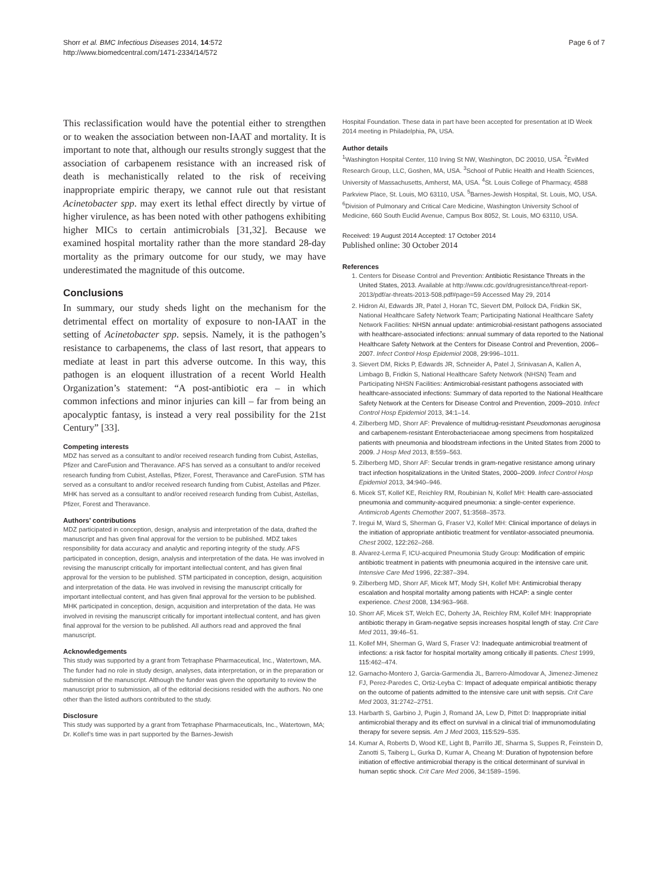Shorr et al. BMC Infectious Diseases 2014, 14:572
http://www.biomedcentral.com/1471-2334/14/572
Page 6 of 7
This reclassification would have the potential either to strengthen or to weaken the association between non-IAAT and mortality. It is important to note that, although our results strongly suggest that the association of carbapenem resistance with an increased risk of death is mechanistically related to the risk of receiving inappropriate empiric therapy, we cannot rule out that resistant Acinetobacter spp. may exert its lethal effect directly by virtue of higher virulence, as has been noted with other pathogens exhibiting higher MICs to certain antimicrobials [31,32]. Because we examined hospital mortality rather than the more standard 28-day mortality as the primary outcome for our study, we may have underestimated the magnitude of this outcome.
Conclusions
In summary, our study sheds light on the mechanism for the detrimental effect on mortality of exposure to non-IAAT in the setting of Acinetobacter spp. sepsis. Namely, it is the pathogen’s resistance to carbapenems, the class of last resort, that appears to mediate at least in part this adverse outcome. In this way, this pathogen is an eloquent illustration of a recent World Health Organization’s statement: “A post-antibiotic era – in which common infections and minor injuries can kill – far from being an apocalyptic fantasy, is instead a very real possibility for the 21st Century” [33].
Competing interests
MDZ has served as a consultant to and/or received research funding from Cubist, Astellas, Pfizer and CareFusion and Theravance. AFS has served as a consultant to and/or received research funding from Cubist, Astellas, Pfizer, Forest, Theravance and CareFusion. STM has served as a consultant to and/or received research funding from Cubist, Astellas and Pfizer. MHK has served as a consultant to and/or received research funding from Cubist, Astellas, Pfizer, Forest and Theravance.
Authors’ contributions
MDZ participated in conception, design, analysis and interpretation of the data, drafted the manuscript and has given final approval for the version to be published. MDZ takes responsibility for data accuracy and analytic and reporting integrity of the study. AFS participated in conception, design, analysis and interpretation of the data. He was involved in revising the manuscript critically for important intellectual content, and has given final approval for the version to be published. STM participated in conception, design, acquisition and interpretation of the data. He was involved in revising the manuscript critically for important intellectual content, and has given final approval for the version to be published. MHK participated in conception, design, acquisition and interpretation of the data. He was involved in revising the manuscript critically for important intellectual content, and has given final approval for the version to be published. All authors read and approved the final manuscript.
Acknowledgements
This study was supported by a grant from Tetraphase Pharmaceutical, Inc., Watertown, MA. The funder had no role in study design, analyses, data interpretation, or in the preparation or submission of the manuscript. Although the funder was given the opportunity to review the manuscript prior to submission, all of the editorial decisions resided with the authors. No one other than the listed authors contributed to the study.
Disclosure
This study was supported by a grant from Tetraphase Pharmaceuticals, Inc., Watertown, MA; Dr. Kollef’s time was in part supported by the Barnes-Jewish
Hospital Foundation. These data in part have been accepted for presentation at ID Week 2014 meeting in Philadelphia, PA, USA.
Author details
<sup>1</sup> Washington Hospital Center, 110 Irving St NW, Washington, DC 20010, USA. <sup>2</sup>EviMed Research Group, LLC, Goshen, MA, USA. <sup>3</sup>School of Public Health and Health Sciences, University of Massachusetts, Amherst, MA, USA. <sup>4</sup>St. Louis College of Pharmacy, 4588 Parkview Place, St. Louis, MO 63110, USA. <sup>5</sup>Barnes-Jewish Hospital, St. Louis, MO, USA. <sup>6</sup>Division of Pulmonary and Critical Care Medicine, Washington University School of Medicine, 660 South Euclid Avenue, Campus Box 8052, St. Louis, MO 63110, USA.
Received: 19 August 2014 Accepted: 17 October 2014
Published online: 30 October 2014
References
1. Centers for Disease Control and Prevention: Antibiotic Resistance Threats in the United States, 2013. Available at http://www.cdc.gov/drugresistance/threat-report-2013/pdf/ar-threats-2013-508.pdf#page=59 Accessed May 29, 2014
2. Hidron AI, Edwards JR, Patel J, Horan TC, Sievert DM, Pollock DA, Fridkin SK, National Healthcare Safety Network Team; Participating National Healthcare Safety Network Facilities: NHSN annual update: antimicrobial-resistant pathogens associated with healthcare-associated infections: annual summary of data reported to the National Healthcare Safety Network at the Centers for Disease Control and Prevention, 2006–2007. Infect Control Hosp Epidemiol 2008, 29: 996–1011.
3. Sievert DM, Ricks P, Edwards JR, Schneider A, Patel J, Srinivasan A, Kallen A, Limbago B, Fridkin S, National Healthcare Safety Network (NHSN) Team and Participating NHSN Facilities: Antimicrobial-resistant pathogens associated with healthcare-associated infections: Summary of data reported to the National Healthcare Safety Network at the Centers for Disease Control and Prevention, 2009–2010. Infect Control Hosp Epidemiol 2013, 34: 1–14.
4. Zilberberg MD, Shorr AF: Prevalence of multidrug-resistant Pseudomonas aeruginosa and carbapenem-resistant Enterobacteriaceae among specimens from hospitalized patients with pneumonia and bloodstream infections in the United States from 2000 to 2009. J Hosp Med 2013, 8: 559–563.
5. Zilberberg MD, Shorr AF: Secular trends in gram-negative resistance among urinary tract infection hospitalizations in the United States, 2000–2009. Infect Control Hosp Epidemiol 2013, 34: 940–946.
6. Micek ST, Kollef KE, Reichley RM, Roubinian N, Kollef MH: Health care-associated pneumonia and community-acquired pneumonia: a single-center experience. Antimicrob Agents Chemother 2007, 51: 3568–3573.
7. Iregui M, Ward S, Sherman G, Fraser VJ, Kollef MH: Clinical importance of delays in the initiation of appropriate antibiotic treatment for ventilator-associated pneumonia. Chest 2002, 122: 262–268.
8. Alvarez-Lerma F, ICU-acquired Pneumonia Study Group: Modification of empiric antibiotic treatment in patients with pneumonia acquired in the intensive care unit. Intensive Care Med 1996, 22: 387–394.
9. Zilberberg MD, Shorr AF, Micek MT, Mody SH, Kollef MH: Antimicrobial therapy escalation and hospital mortality among patients with HCAP: a single center experience. Chest 2008, 134: 963–968.
10. Shorr AF, Micek ST, Welch EC, Doherty JA, Reichley RM, Kollef MH: Inappropriate antibiotic therapy in Gram-negative sepsis increases hospital length of stay. Crit Care Med 2011, 39: 46–51.
11. Kollef MH, Sherman G, Ward S, Fraser VJ: Inadequate antimicrobial treatment of infections: a risk factor for hospital mortality among critically ill patients. Chest 1999, 115: 462–474.
12. Garnacho-Montero J, Garcia-Garmendia JL, Barrero-Almodovar A, Jimenez-Jimenez FJ, Perez-Paredes C, Ortiz-Leyba C: Impact of adequate empirical antibiotic therapy on the outcome of patients admitted to the intensive care unit with sepsis. Crit Care Med 2003, 31: 2742–2751.
13. Harbarth S, Garbino J, Pugin J, Romand JA, Lew D, Pittet D: Inappropriate initial antimicrobial therapy and its effect on survival in a clinical trial of immunomodulating therapy for severe sepsis. Am J Med 2003, 115: 529–535.
14. Kumar A, Roberts D, Wood KE, Light B, Parrillo JE, Sharma S, Suppes R, Feinstein D, Zanotti S, Taiberg L, Gurka D, Kumar A, Cheang M: Duration of hypotension before initiation of effective antimicrobial therapy is the critical determinant of survival in human septic shock. Crit Care Med 2006, 34: 1589–1596.